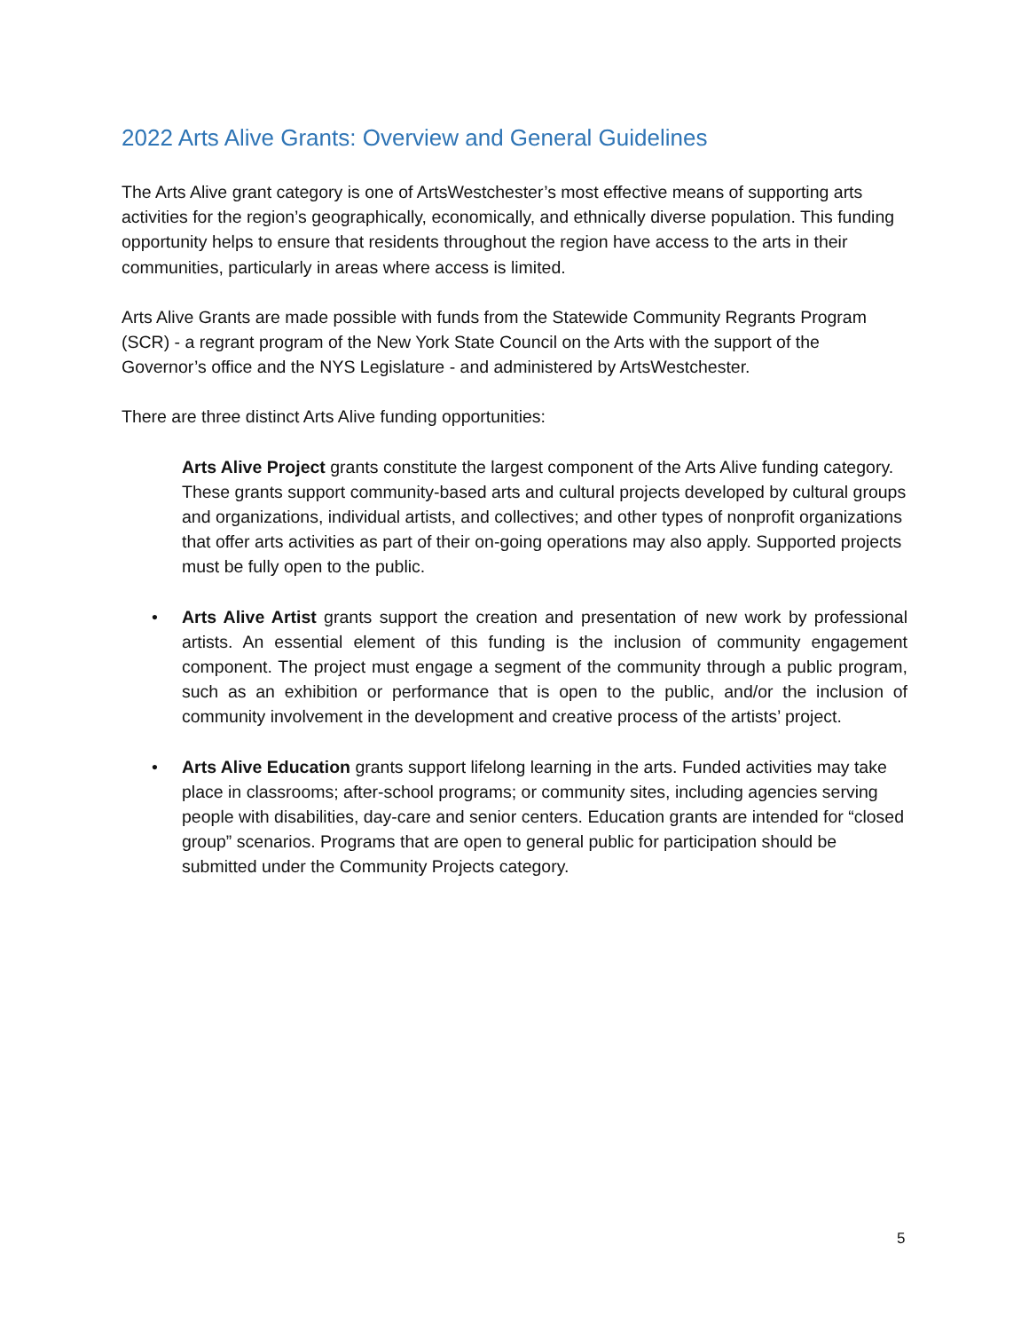2022 Arts Alive Grants: Overview and General Guidelines
The Arts Alive grant category is one of ArtsWestchester’s most effective means of supporting arts activities for the region’s geographically, economically, and ethnically diverse population. This funding opportunity helps to ensure that residents throughout the region have access to the arts in their communities, particularly in areas where access is limited.
Arts Alive Grants are made possible with funds from the Statewide Community Regrants Program (SCR) - a regrant program of the New York State Council on the Arts with the support of the Governor’s office and the NYS Legislature - and administered by ArtsWestchester.
There are three distinct Arts Alive funding opportunities:
Arts Alive Project grants constitute the largest component of the Arts Alive funding category. These grants support community-based arts and cultural projects developed by cultural groups and organizations, individual artists, and collectives; and other types of nonprofit organizations that offer arts activities as part of their on-going operations may also apply. Supported projects must be fully open to the public.
• Arts Alive Artist grants support the creation and presentation of new work by professional artists. An essential element of this funding is the inclusion of community engagement component. The project must engage a segment of the community through a public program, such as an exhibition or performance that is open to the public, and/or the inclusion of community involvement in the development and creative process of the artists’ project.
• Arts Alive Education grants support lifelong learning in the arts. Funded activities may take place in classrooms; after-school programs; or community sites, including agencies serving people with disabilities, day-care and senior centers. Education grants are intended for “closed group” scenarios. Programs that are open to general public for participation should be submitted under the Community Projects category.
5